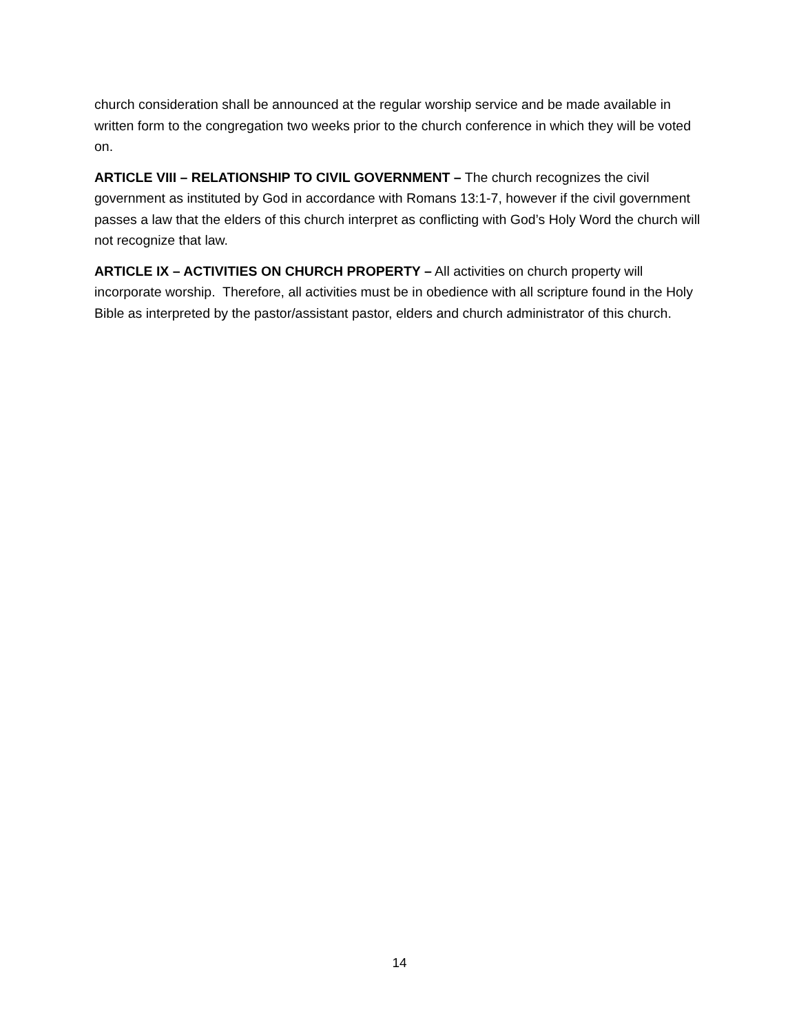church consideration shall be announced at the regular worship service and be made available in written form to the congregation two weeks prior to the church conference in which they will be voted on.
ARTICLE VIII – RELATIONSHIP TO CIVIL GOVERNMENT – The church recognizes the civil government as instituted by God in accordance with Romans 13:1-7, however if the civil government passes a law that the elders of this church interpret as conflicting with God’s Holy Word the church will not recognize that law.
ARTICLE IX – ACTIVITIES ON CHURCH PROPERTY – All activities on church property will incorporate worship. Therefore, all activities must be in obedience with all scripture found in the Holy Bible as interpreted by the pastor/assistant pastor, elders and church administrator of this church.
14